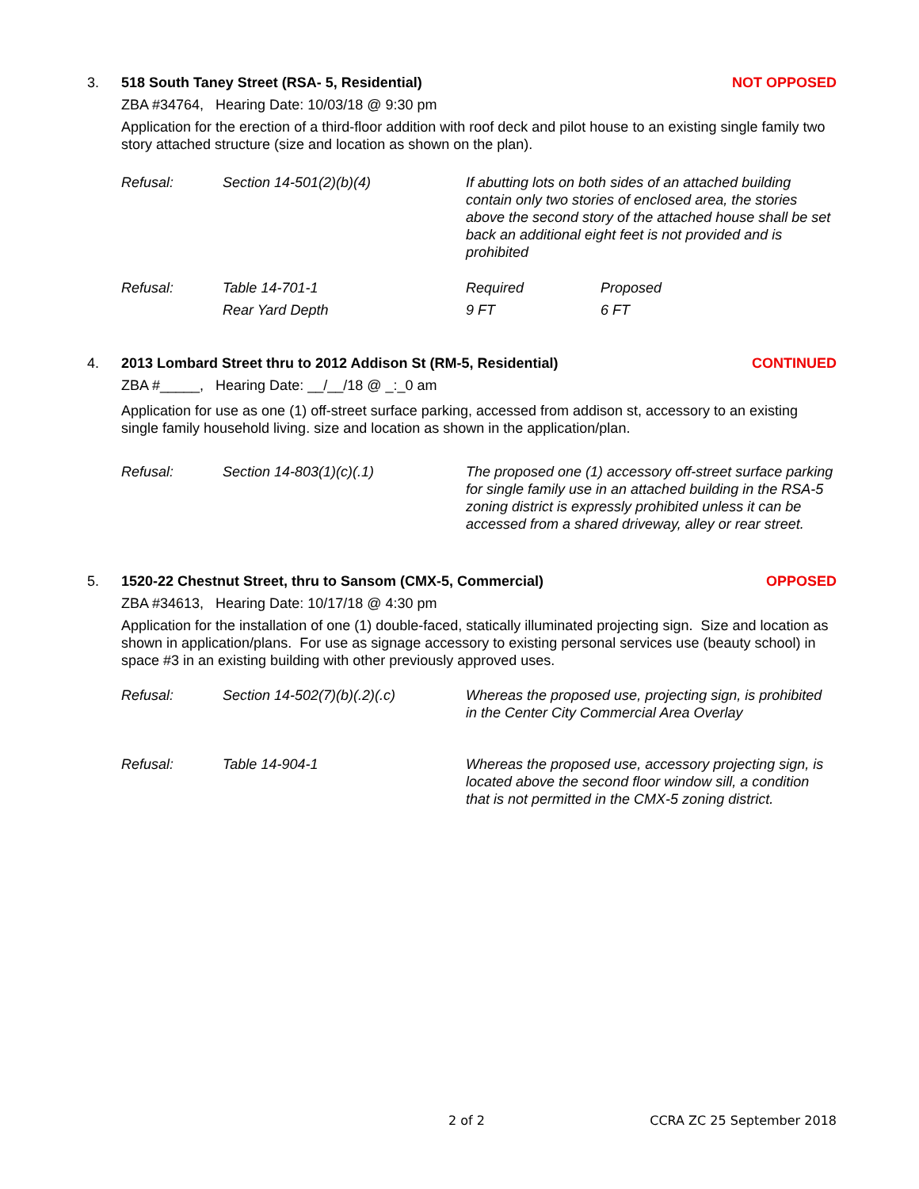3. 518 South Taney Street (RSA- 5, Residential) NOT OPPOSED
ZBA #34764, Hearing Date: 10/03/18 @ 9:30 pm
Application for the erection of a third-floor addition with roof deck and pilot house to an existing single family two story attached structure (size and location as shown on the plan).
Refusal: Section 14-501(2)(b)(4) If abutting lots on both sides of an attached building contain only two stories of enclosed area, the stories above the second story of the attached house shall be set back an additional eight feet is not provided and is prohibited
Refusal: Table 14-701-1 Required Proposed Rear Yard Depth 9 FT 6 FT
4. 2013 Lombard Street thru to 2012 Addison St (RM-5, Residential) CONTINUED
ZBA #_____, Hearing Date: __/__/18 @ _:_0 am
Application for use as one (1) off-street surface parking, accessed from addison st, accessory to an existing single family household living. size and location as shown in the application/plan.
Refusal: Section 14-803(1)(c)(.1) The proposed one (1) accessory off-street surface parking for single family use in an attached building in the RSA-5 zoning district is expressly prohibited unless it can be accessed from a shared driveway, alley or rear street.
5. 1520-22 Chestnut Street, thru to Sansom (CMX-5, Commercial) OPPOSED
ZBA #34613, Hearing Date: 10/17/18 @ 4:30 pm
Application for the installation of one (1) double-faced, statically illuminated projecting sign. Size and location as shown in application/plans. For use as signage accessory to existing personal services use (beauty school) in space #3 in an existing building with other previously approved uses.
Refusal: Section 14-502(7)(b)(.2)(.c) Whereas the proposed use, projecting sign, is prohibited in the Center City Commercial Area Overlay
Refusal: Table 14-904-1 Whereas the proposed use, accessory projecting sign, is located above the second floor window sill, a condition that is not permitted in the CMX-5 zoning district.
2 of 2 CCRA ZC 25 September 2018